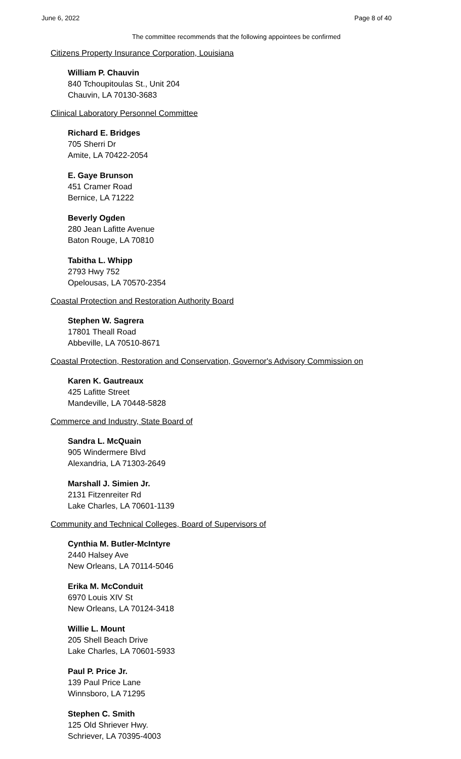June 6, 2022 Page 8 of 40
The committee recommends that the following appointees be confirmed
Citizens Property Insurance Corporation, Louisiana
William P. Chauvin
840 Tchoupitoulas St., Unit 204
Chauvin, LA 70130-3683
Clinical Laboratory Personnel Committee
Richard E. Bridges
705 Sherri Dr
Amite, LA 70422-2054
E. Gaye Brunson
451 Cramer Road
Bernice, LA 71222
Beverly Ogden
280 Jean Lafitte Avenue
Baton Rouge, LA 70810
Tabitha L. Whipp
2793 Hwy 752
Opelousas, LA 70570-2354
Coastal Protection and Restoration Authority Board
Stephen W. Sagrera
17801 Theall Road
Abbeville, LA 70510-8671
Coastal Protection, Restoration and Conservation, Governor's Advisory Commission on
Karen K. Gautreaux
425 Lafitte Street
Mandeville, LA 70448-5828
Commerce and Industry, State Board of
Sandra L. McQuain
905 Windermere Blvd
Alexandria, LA 71303-2649
Marshall J. Simien Jr.
2131 Fitzenreiter Rd
Lake Charles, LA 70601-1139
Community and Technical Colleges, Board of Supervisors of
Cynthia M. Butler-McIntyre
2440 Halsey Ave
New Orleans, LA 70114-5046
Erika M. McConduit
6970 Louis XIV St
New Orleans, LA 70124-3418
Willie L. Mount
205 Shell Beach Drive
Lake Charles, LA 70601-5933
Paul P. Price Jr.
139 Paul Price Lane
Winnsboro, LA 71295
Stephen C. Smith
125 Old Shriever Hwy.
Schriever, LA 70395-4003